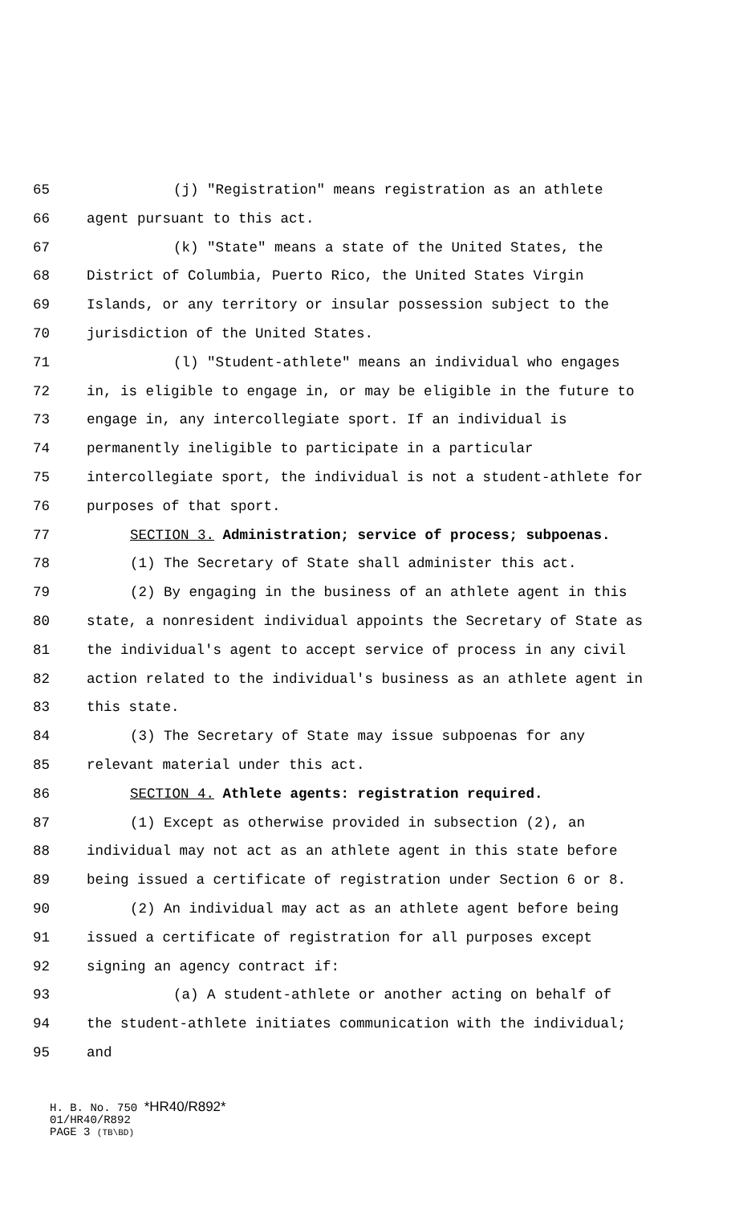65 (j) "Registration" means registration as an athlete
66 agent pursuant to this act.
67 (k) "State" means a state of the United States, the
68 District of Columbia, Puerto Rico, the United States Virgin
69 Islands, or any territory or insular possession subject to the
70 jurisdiction of the United States.
71 (l) "Student-athlete" means an individual who engages
72 in, is eligible to engage in, or may be eligible in the future to
73 engage in, any intercollegiate sport. If an individual is
74 permanently ineligible to participate in a particular
75 intercollegiate sport, the individual is not a student-athlete for
76 purposes of that sport.
77 SECTION 3. Administration; service of process; subpoenas.
78 (1) The Secretary of State shall administer this act.
79 (2) By engaging in the business of an athlete agent in this
80 state, a nonresident individual appoints the Secretary of State as
81 the individual's agent to accept service of process in any civil
82 action related to the individual's business as an athlete agent in
83 this state.
84 (3) The Secretary of State may issue subpoenas for any
85 relevant material under this act.
86 SECTION 4. Athlete agents: registration required.
87 (1) Except as otherwise provided in subsection (2), an
88 individual may not act as an athlete agent in this state before
89 being issued a certificate of registration under Section 6 or 8.
90 (2) An individual may act as an athlete agent before being
91 issued a certificate of registration for all purposes except
92 signing an agency contract if:
93 (a) A student-athlete or another acting on behalf of
94 the student-athlete initiates communication with the individual;
95 and
H. B. No. 750 *HR40/R892*
01/HR40/R892
PAGE 3 (TB\BD)